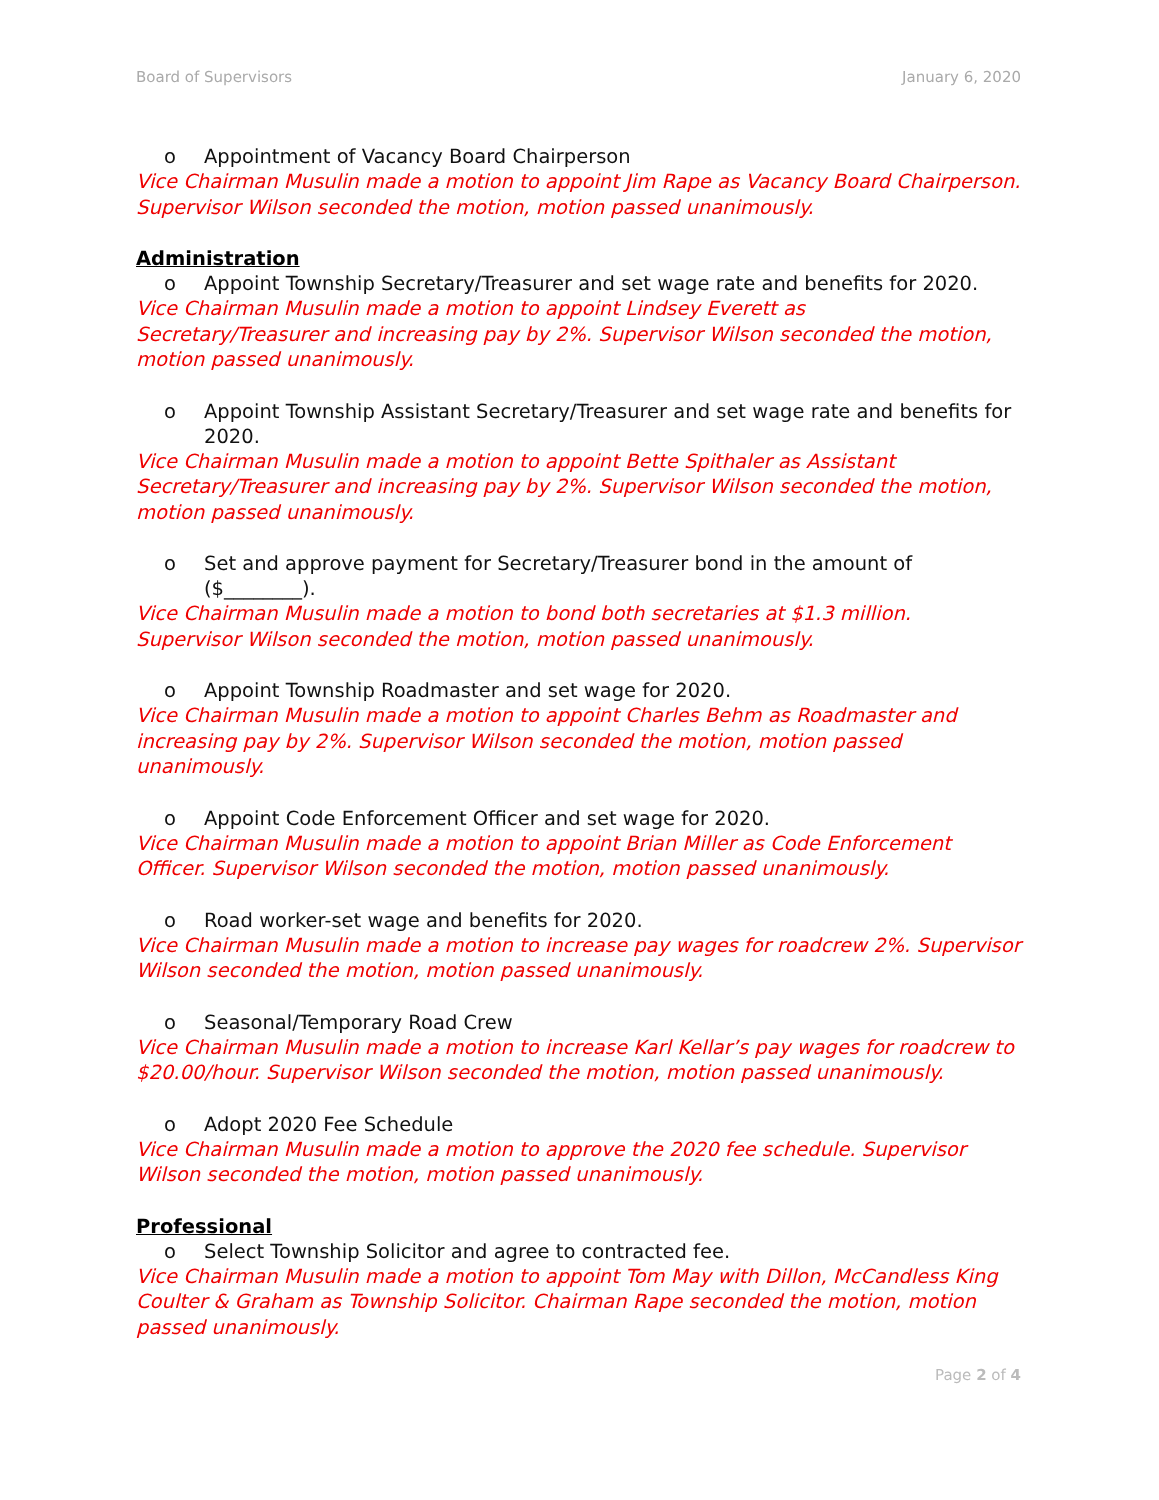Board of Supervisors January 6, 2020
o Appointment of Vacancy Board Chairperson
Vice Chairman Musulin made a motion to appoint Jim Rape as Vacancy Board Chairperson. Supervisor Wilson seconded the motion, motion passed unanimously.
Administration
o Appoint Township Secretary/Treasurer and set wage rate and benefits for 2020.
Vice Chairman Musulin made a motion to appoint Lindsey Everett as
Secretary/Treasurer and increasing pay by 2%. Supervisor Wilson seconded the motion, motion passed unanimously.
o Appoint Township Assistant Secretary/Treasurer and set wage rate and benefits for 2020.
Vice Chairman Musulin made a motion to appoint Bette Spithaler as Assistant Secretary/Treasurer and increasing pay by 2%. Supervisor Wilson seconded the motion, motion passed unanimously.
o Set and approve payment for Secretary/Treasurer bond in the amount of ($________).
Vice Chairman Musulin made a motion to bond both secretaries at $1.3 million. Supervisor Wilson seconded the motion, motion passed unanimously.
o Appoint Township Roadmaster and set wage for 2020.
Vice Chairman Musulin made a motion to appoint Charles Behm as Roadmaster and increasing pay by 2%. Supervisor Wilson seconded the motion, motion passed unanimously.
o Appoint Code Enforcement Officer and set wage for 2020.
Vice Chairman Musulin made a motion to appoint Brian Miller as Code Enforcement Officer. Supervisor Wilson seconded the motion, motion passed unanimously.
o Road worker-set wage and benefits for 2020.
Vice Chairman Musulin made a motion to increase pay wages for roadcrew 2%. Supervisor Wilson seconded the motion, motion passed unanimously.
o Seasonal/Temporary Road Crew
Vice Chairman Musulin made a motion to increase Karl Kellar’s pay wages for roadcrew to $20.00/hour. Supervisor Wilson seconded the motion, motion passed unanimously.
o Adopt 2020 Fee Schedule
Vice Chairman Musulin made a motion to approve the 2020 fee schedule. Supervisor Wilson seconded the motion, motion passed unanimously.
Professional
o Select Township Solicitor and agree to contracted fee.
Vice Chairman Musulin made a motion to appoint Tom May with Dillon, McCandless King Coulter & Graham as Township Solicitor. Chairman Rape seconded the motion, motion passed unanimously.
Page 2 of 4